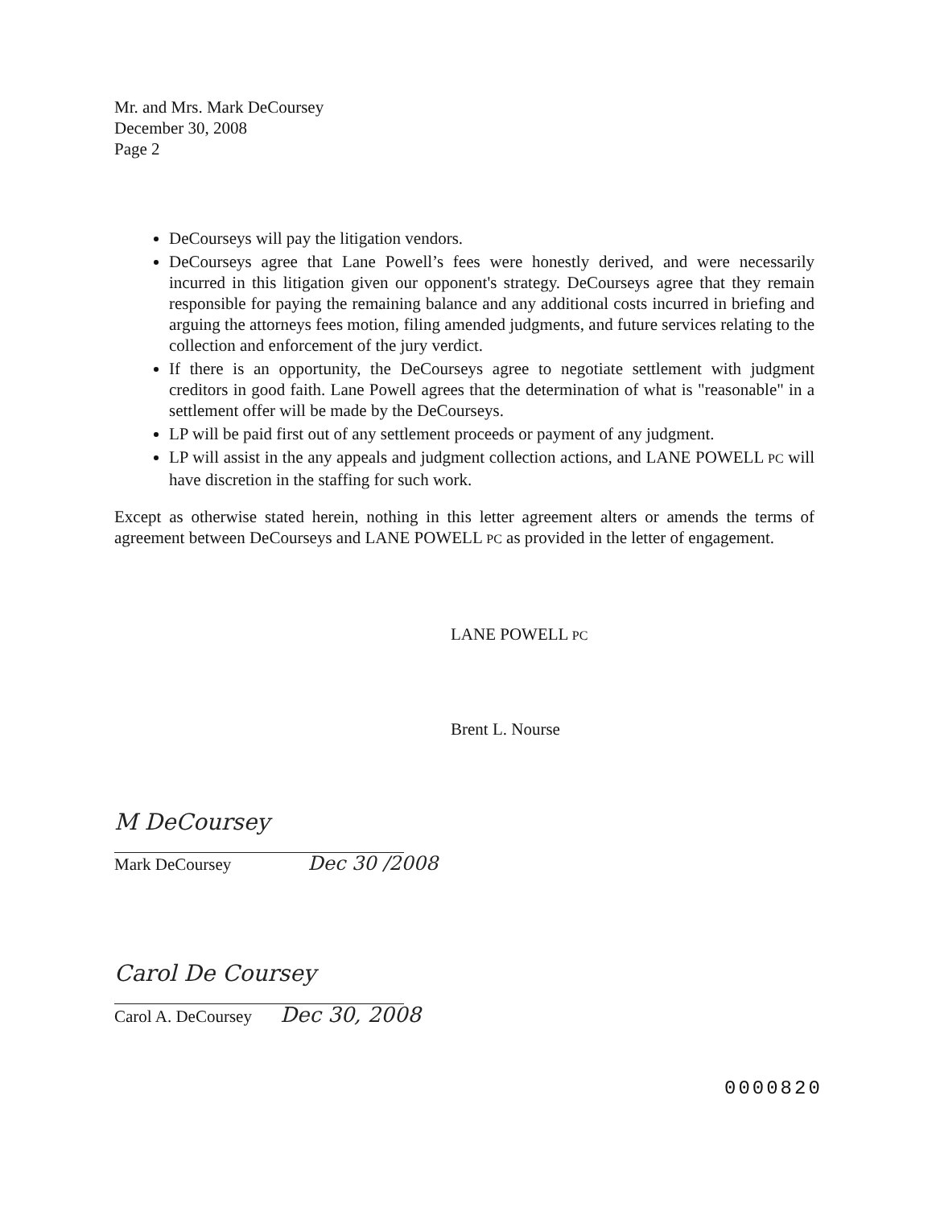Mr. and Mrs. Mark DeCoursey
December 30, 2008
Page 2
DeCourseys will pay the litigation vendors.
DeCourseys agree that Lane Powell’s fees were honestly derived, and were necessarily incurred in this litigation given our opponent's strategy. DeCourseys agree that they remain responsible for paying the remaining balance and any additional costs incurred in briefing and arguing the attorneys fees motion, filing amended judgments, and future services relating to the collection and enforcement of the jury verdict.
If there is an opportunity, the DeCourseys agree to negotiate settlement with judgment creditors in good faith. Lane Powell agrees that the determination of what is "reasonable" in a settlement offer will be made by the DeCourseys.
LP will be paid first out of any settlement proceeds or payment of any judgment.
LP will assist in the any appeals and judgment collection actions, and LANE POWELL PC will have discretion in the staffing for such work.
Except as otherwise stated herein, nothing in this letter agreement alters or amends the terms of agreement between DeCourseys and LANE POWELL PC as provided in the letter of engagement.
LANE POWELL PC
Brent L. Nourse
M DeCoursey
Mark DeCoursey Dec 30 /2008
Carol De Coursey
Carol A. DeCoursey Dec 30, 2008
0000820